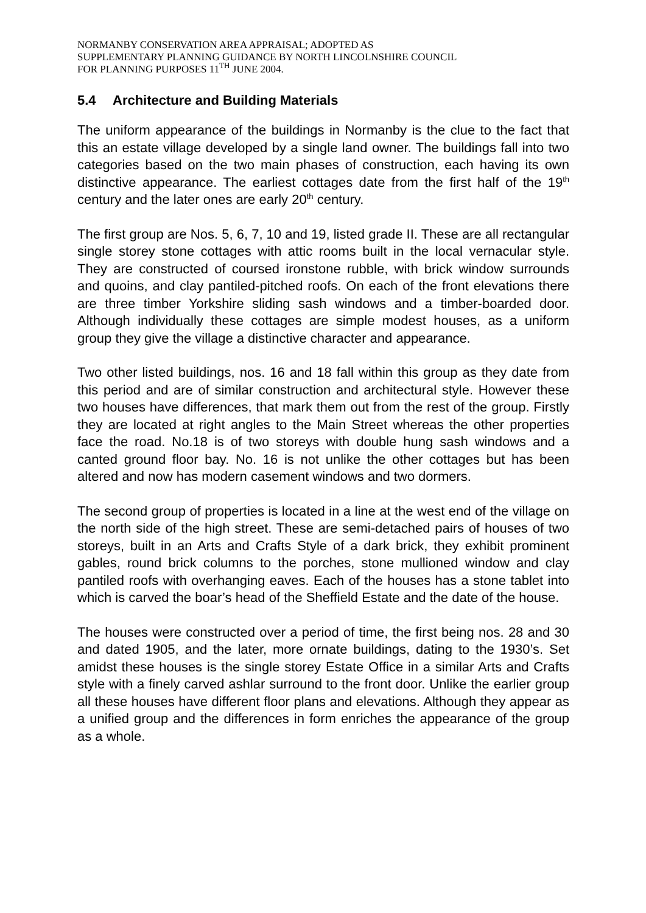NORMANBY CONSERVATION AREA APPRAISAL; ADOPTED AS
SUPPLEMENTARY PLANNING GUIDANCE BY NORTH LINCOLNSHIRE COUNCIL
FOR PLANNING PURPOSES 11<sup>TH</sup> JUNE 2004.
5.4 Architecture and Building Materials
The uniform appearance of the buildings in Normanby is the clue to the fact that this an estate village developed by a single land owner. The buildings fall into two categories based on the two main phases of construction, each having its own distinctive appearance. The earliest cottages date from the first half of the 19<sup>th</sup> century and the later ones are early 20<sup>th</sup> century.
The first group are Nos. 5, 6, 7, 10 and 19, listed grade II. These are all rectangular single storey stone cottages with attic rooms built in the local vernacular style. They are constructed of coursed ironstone rubble, with brick window surrounds and quoins, and clay pantiled-pitched roofs. On each of the front elevations there are three timber Yorkshire sliding sash windows and a timber-boarded door. Although individually these cottages are simple modest houses, as a uniform group they give the village a distinctive character and appearance.
Two other listed buildings, nos. 16 and 18 fall within this group as they date from this period and are of similar construction and architectural style. However these two houses have differences, that mark them out from the rest of the group. Firstly they are located at right angles to the Main Street whereas the other properties face the road. No.18 is of two storeys with double hung sash windows and a canted ground floor bay. No. 16 is not unlike the other cottages but has been altered and now has modern casement windows and two dormers.
The second group of properties is located in a line at the west end of the village on the north side of the high street. These are semi-detached pairs of houses of two storeys, built in an Arts and Crafts Style of a dark brick, they exhibit prominent gables, round brick columns to the porches, stone mullioned window and clay pantiled roofs with overhanging eaves. Each of the houses has a stone tablet into which is carved the boar’s head of the Sheffield Estate and the date of the house.
The houses were constructed over a period of time, the first being nos. 28 and 30 and dated 1905, and the later, more ornate buildings, dating to the 1930’s. Set amidst these houses is the single storey Estate Office in a similar Arts and Crafts style with a finely carved ashlar surround to the front door. Unlike the earlier group all these houses have different floor plans and elevations. Although they appear as a unified group and the differences in form enriches the appearance of the group as a whole.